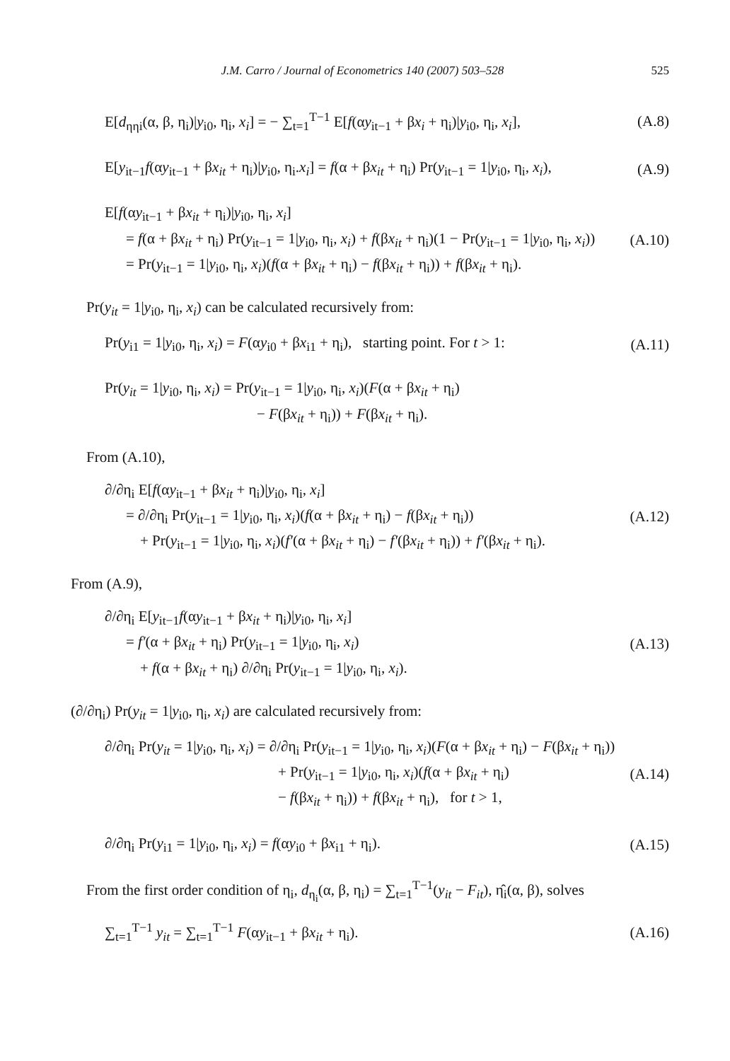J.M. Carro / Journal of Econometrics 140 (2007) 503–528 525
E[d<sub>ηηi</sub>(α, β, η<sub>i</sub>)|y<sub>i0</sub>, η<sub>i</sub>, x<sub>i</sub>] = − ∑<sub>t=1</sub><sup>T−1</sup> E[f(αy<sub>it−1</sub> + βx<sub>i</sub> + η<sub>i</sub>)|y<sub>i0</sub>, η<sub>i</sub>, x<sub>i</sub>],
(A.8)
E[y<sub>it−1</sub>f(αy<sub>it−1</sub> + βx<sub>it</sub> + η<sub>i</sub>)|y<sub>i0</sub>, η<sub>i</sub>.x<sub>i</sub>] = f(α + βx<sub>it</sub> + η<sub>i</sub>) Pr(y<sub>it−1</sub> = 1|y<sub>i0</sub>, η<sub>i</sub>, x<sub>i</sub>),
(A.9)
E[f(αy<sub>it−1</sub> + βx<sub>it</sub> + η<sub>i</sub>)|y<sub>i0</sub>, η<sub>i</sub>, x<sub>i</sub>]
= f(α + βx<sub>it</sub> + η<sub>i</sub>) Pr(y<sub>it−1</sub> = 1|y<sub>i0</sub>, η<sub>i</sub>, x<sub>i</sub>) + f(βx<sub>it</sub> + η<sub>i</sub>)(1 − Pr(y<sub>it−1</sub> = 1|y<sub>i0</sub>, η<sub>i</sub>, x<sub>i</sub>))
= Pr(y<sub>it−1</sub> = 1|y<sub>i0</sub>, η<sub>i</sub>, x<sub>i</sub>)(f(α + βx<sub>it</sub> + η<sub>i</sub>) − f(βx<sub>it</sub> + η<sub>i</sub>)) + f(βx<sub>it</sub> + η<sub>i</sub>).
(A.10)
Pr(y<sub>it</sub> = 1|y<sub>i0</sub>, η<sub>i</sub>, x<sub>i</sub>) can be calculated recursively from:
Pr(y<sub>i1</sub> = 1|y<sub>i0</sub>, η<sub>i</sub>, x<sub>i</sub>) = F(αy<sub>i0</sub> + βx<sub>i1</sub> + η<sub>i</sub>), starting point. For t > 1:
(A.11)
Pr(y<sub>it</sub> = 1|y<sub>i0</sub>, η<sub>i</sub>, x<sub>i</sub>) = Pr(y<sub>it−1</sub> = 1|y<sub>i0</sub>, η<sub>i</sub>, x<sub>i</sub>)(F(α + βx<sub>it</sub> + η<sub>i</sub>)
− F(βx<sub>it</sub> + η<sub>i</sub>)) + F(βx<sub>it</sub> + η<sub>i</sub>).
From (A.10),
∂/∂η<sub>i</sub> E[f(αy<sub>it−1</sub> + βx<sub>it</sub> + η<sub>i</sub>)|y<sub>i0</sub>, η<sub>i</sub>, x<sub>i</sub>]
= ∂/∂η<sub>i</sub> Pr(y<sub>it−1</sub> = 1|y<sub>i0</sub>, η<sub>i</sub>, x<sub>i</sub>)(f(α + βx<sub>it</sub> + η<sub>i</sub>) − f(βx<sub>it</sub> + η<sub>i</sub>))
+ Pr(y<sub>it−1</sub> = 1|y<sub>i0</sub>, η<sub>i</sub>, x<sub>i</sub>)(f′(α + βx<sub>it</sub> + η<sub>i</sub>) − f′(βx<sub>it</sub> + η<sub>i</sub>)) + f′(βx<sub>it</sub> + η<sub>i</sub>).
(A.12)
From (A.9),
∂/∂η<sub>i</sub> E[y<sub>it−1</sub>f(αy<sub>it−1</sub> + βx<sub>it</sub> + η<sub>i</sub>)|y<sub>i0</sub>, η<sub>i</sub>, x<sub>i</sub>]
= f′(α + βx<sub>it</sub> + η<sub>i</sub>) Pr(y<sub>it−1</sub> = 1|y<sub>i0</sub>, η<sub>i</sub>, x<sub>i</sub>)
+ f(α + βx<sub>it</sub> + η<sub>i</sub>) ∂/∂η<sub>i</sub> Pr(y<sub>it−1</sub> = 1|y<sub>i0</sub>, η<sub>i</sub>, x<sub>i</sub>).
(A.13)
(∂/∂η<sub>i</sub>) Pr(y<sub>it</sub> = 1|y<sub>i0</sub>, η<sub>i</sub>, x<sub>i</sub>) are calculated recursively from:
∂/∂η<sub>i</sub> Pr(y<sub>it</sub> = 1|y<sub>i0</sub>, η<sub>i</sub>, x<sub>i</sub>) = ∂/∂η<sub>i</sub> Pr(y<sub>it−1</sub> = 1|y<sub>i0</sub>, η<sub>i</sub>, x<sub>i</sub>)(F(α + βx<sub>it</sub> + η<sub>i</sub>) − F(βx<sub>it</sub> + η<sub>i</sub>))
+ Pr(y<sub>it−1</sub> = 1|y<sub>i0</sub>, η<sub>i</sub>, x<sub>i</sub>)(f(α + βx<sub>it</sub> + η<sub>i</sub>)
− f(βx<sub>it</sub> + η<sub>i</sub>)) + f(βx<sub>it</sub> + η<sub>i</sub>), for t > 1,
(A.14)
∂/∂η<sub>i</sub> Pr(y<sub>i1</sub> = 1|y<sub>i0</sub>, η<sub>i</sub>, x<sub>i</sub>) = f(αy<sub>i0</sub> + βx<sub>i1</sub> + η<sub>i</sub>).
(A.15)
From the first order condition of η<sub>i</sub>, d<sub>η<sub>i</sub></sub>(α, β, η<sub>i</sub>) = ∑<sub>t=1</sub><sup>T−1</sup>(y<sub>it</sub> − F<sub>it</sub>), η̂<sub>i</sub>(α, β), solves
∑<sub>t=1</sub><sup>T−1</sup> y<sub>it</sub> = ∑<sub>t=1</sub><sup>T−1</sup> F(αy<sub>it−1</sub> + βx<sub>it</sub> + η<sub>i</sub>).
(A.16)